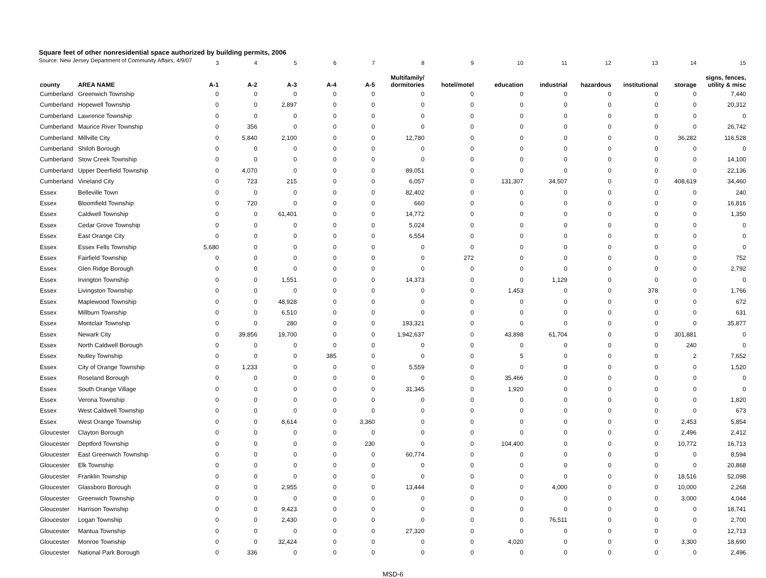Square feet of other nonresidential space authorized by building permits, 2006
Source: New Jersey Department of Community Affairs, 4/9/07
| | | 3 | 4 | 5 | 6 | 7 | 8 | 9 | 10 | 11 | 12 | 13 | 14 | 15 |
| county | AREA NAME | A-1 | A-2 | A-3 | A-4 | A-5 | Multifamily/ dormitories | hotel/motel | education | industrial | hazardous | institutional | storage | signs, fences, utility & misc |
| Cumberland | Greenwich Township | 0 | 0 | 0 | 0 | 0 | 0 | 0 | 0 | 0 | 0 | 0 | 0 | 7,440 |
| Cumberland | Hopewell Township | 0 | 0 | 2,897 | 0 | 0 | 0 | 0 | 0 | 0 | 0 | 0 | 0 | 20,312 |
| Cumberland | Lawrence Township | 0 | 0 | 0 | 0 | 0 | 0 | 0 | 0 | 0 | 0 | 0 | 0 | 0 |
| Cumberland | Maurice River Township | 0 | 356 | 0 | 0 | 0 | 0 | 0 | 0 | 0 | 0 | 0 | 0 | 26,742 |
| Cumberland | Millville City | 0 | 5,840 | 2,100 | 0 | 0 | 12,780 | 0 | 0 | 0 | 0 | 0 | 36,282 | 116,528 |
| Cumberland | Shiloh Borough | 0 | 0 | 0 | 0 | 0 | 0 | 0 | 0 | 0 | 0 | 0 | 0 | 0 |
| Cumberland | Stow Creek Township | 0 | 0 | 0 | 0 | 0 | 0 | 0 | 0 | 0 | 0 | 0 | 0 | 14,100 |
| Cumberland | Upper Deerfield Township | 0 | 4,070 | 0 | 0 | 0 | 89,051 | 0 | 0 | 0 | 0 | 0 | 0 | 22,136 |
| Cumberland | Vineland City | 0 | 723 | 215 | 0 | 0 | 6,057 | 0 | 131,307 | 34,507 | 0 | 0 | 408,619 | 34,460 |
| Essex | Belleville Town | 0 | 0 | 0 | 0 | 0 | 82,402 | 0 | 0 | 0 | 0 | 0 | 0 | 240 |
| Essex | Bloomfield Township | 0 | 720 | 0 | 0 | 0 | 660 | 0 | 0 | 0 | 0 | 0 | 0 | 16,816 |
| Essex | Caldwell Township | 0 | 0 | 61,401 | 0 | 0 | 14,772 | 0 | 0 | 0 | 0 | 0 | 0 | 1,350 |
| Essex | Cedar Grove Township | 0 | 0 | 0 | 0 | 0 | 5,024 | 0 | 0 | 0 | 0 | 0 | 0 | 0 |
| Essex | East Orange City | 0 | 0 | 0 | 0 | 0 | 6,554 | 0 | 0 | 0 | 0 | 0 | 0 | 0 |
| Essex | Essex Fells Township | 5,680 | 0 | 0 | 0 | 0 | 0 | 0 | 0 | 0 | 0 | 0 | 0 | 0 |
| Essex | Fairfield Township | 0 | 0 | 0 | 0 | 0 | 0 | 272 | 0 | 0 | 0 | 0 | 0 | 752 |
| Essex | Glen Ridge Borough | 0 | 0 | 0 | 0 | 0 | 0 | 0 | 0 | 0 | 0 | 0 | 0 | 2,792 |
| Essex | Irvington Township | 0 | 0 | 1,551 | 0 | 0 | 14,373 | 0 | 0 | 1,129 | 0 | 0 | 0 | 0 |
| Essex | Livingston Township | 0 | 0 | 0 | 0 | 0 | 0 | 0 | 1,453 | 0 | 0 | 378 | 0 | 1,766 |
| Essex | Maplewood Township | 0 | 0 | 48,928 | 0 | 0 | 0 | 0 | 0 | 0 | 0 | 0 | 0 | 672 |
| Essex | Millburn Township | 0 | 0 | 6,510 | 0 | 0 | 0 | 0 | 0 | 0 | 0 | 0 | 0 | 631 |
| Essex | Montclair Township | 0 | 0 | 280 | 0 | 0 | 193,321 | 0 | 0 | 0 | 0 | 0 | 0 | 35,877 |
| Essex | Newark City | 0 | 39,856 | 19,700 | 0 | 0 | 1,942,637 | 0 | 43,898 | 61,704 | 0 | 0 | 301,881 | 0 |
| Essex | North Caldwell Borough | 0 | 0 | 0 | 0 | 0 | 0 | 0 | 0 | 0 | 0 | 0 | 240 | 0 |
| Essex | Nutley Township | 0 | 0 | 0 | 385 | 0 | 0 | 0 | 5 | 0 | 0 | 0 | 2 | 7,652 |
| Essex | City of Orange Township | 0 | 1,233 | 0 | 0 | 0 | 5,559 | 0 | 0 | 0 | 0 | 0 | 0 | 1,520 |
| Essex | Roseland Borough | 0 | 0 | 0 | 0 | 0 | 0 | 0 | 35,466 | 0 | 0 | 0 | 0 | 0 |
| Essex | South Orange Village | 0 | 0 | 0 | 0 | 0 | 31,345 | 0 | 1,920 | 0 | 0 | 0 | 0 | 0 |
| Essex | Verona Township | 0 | 0 | 0 | 0 | 0 | 0 | 0 | 0 | 0 | 0 | 0 | 0 | 1,820 |
| Essex | West Caldwell Township | 0 | 0 | 0 | 0 | 0 | 0 | 0 | 0 | 0 | 0 | 0 | 0 | 673 |
| Essex | West Orange Township | 0 | 0 | 8,614 | 0 | 3,360 | 0 | 0 | 0 | 0 | 0 | 0 | 2,453 | 5,854 |
| Gloucester | Clayton Borough | 0 | 0 | 0 | 0 | 0 | 0 | 0 | 0 | 0 | 0 | 0 | 2,496 | 2,412 |
| Gloucester | Deptford Township | 0 | 0 | 0 | 0 | 230 | 0 | 0 | 104,400 | 0 | 0 | 0 | 10,772 | 16,713 |
| Gloucester | East Greenwich Township | 0 | 0 | 0 | 0 | 0 | 60,774 | 0 | 0 | 0 | 0 | 0 | 0 | 8,594 |
| Gloucester | Elk Township | 0 | 0 | 0 | 0 | 0 | 0 | 0 | 0 | 0 | 0 | 0 | 0 | 20,868 |
| Gloucester | Franklin Township | 0 | 0 | 0 | 0 | 0 | 0 | 0 | 0 | 0 | 0 | 0 | 18,516 | 52,098 |
| Gloucester | Glassboro Borough | 0 | 0 | 2,955 | 0 | 0 | 13,444 | 0 | 0 | 4,000 | 0 | 0 | 10,000 | 2,268 |
| Gloucester | Greenwich Township | 0 | 0 | 0 | 0 | 0 | 0 | 0 | 0 | 0 | 0 | 0 | 3,000 | 4,044 |
| Gloucester | Harrison Township | 0 | 0 | 9,423 | 0 | 0 | 0 | 0 | 0 | 0 | 0 | 0 | 0 | 18,741 |
| Gloucester | Logan Township | 0 | 0 | 2,430 | 0 | 0 | 0 | 0 | 0 | 76,511 | 0 | 0 | 0 | 2,700 |
| Gloucester | Mantua Township | 0 | 0 | 0 | 0 | 0 | 27,320 | 0 | 0 | 0 | 0 | 0 | 0 | 12,713 |
| Gloucester | Monroe Township | 0 | 0 | 32,424 | 0 | 0 | 0 | 0 | 4,020 | 0 | 0 | 0 | 3,300 | 18,690 |
| Gloucester | National Park Borough | 0 | 336 | 0 | 0 | 0 | 0 | 0 | 0 | 0 | 0 | 0 | 0 | 2,496 |
MSD-6